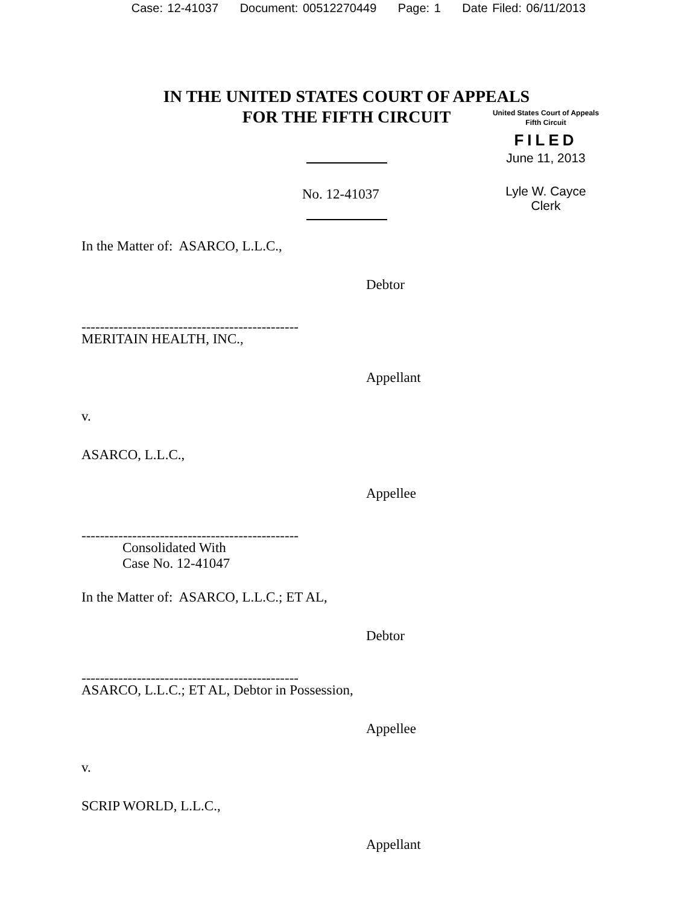Case: 12-41037 Document: 00512270449 Page: 1 Date Filed: 06/11/2013
IN THE UNITED STATES COURT OF APPEALS
FOR THE FIFTH CIRCUIT
United States Court of Appeals
Fifth Circuit
FILED
June 11, 2013
Lyle W. Cayce
Clerk
No. 12-41037
In the Matter of: ASARCO, L.L.C.,
Debtor
-----------------------------------------------
MERITAIN HEALTH, INC.,
Appellant
v.
ASARCO, L.L.C.,
Appellee
-----------------------------------------------
Consolidated With
Case No. 12-41047
In the Matter of: ASARCO, L.L.C.; ET AL,
Debtor
-----------------------------------------------
ASARCO, L.L.C.; ET AL, Debtor in Possession,
Appellee
v.
SCRIP WORLD, L.L.C.,
Appellant